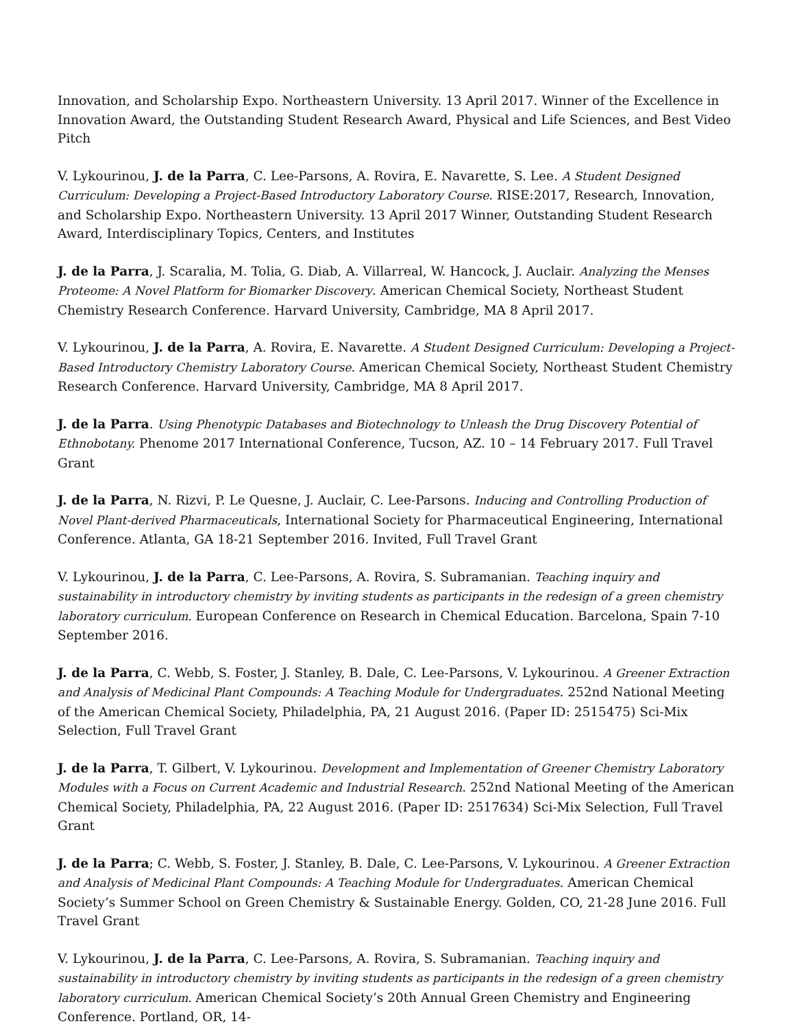Innovation, and Scholarship Expo. Northeastern University. 13 April 2017. Winner of the Excellence in Innovation Award, the Outstanding Student Research Award, Physical and Life Sciences, and Best Video Pitch
V. Lykourinou, J. de la Parra, C. Lee-Parsons, A. Rovira, E. Navarette, S. Lee. A Student Designed Curriculum: Developing a Project-Based Introductory Laboratory Course. RISE:2017, Research, Innovation, and Scholarship Expo. Northeastern University. 13 April 2017 Winner, Outstanding Student Research Award, Interdisciplinary Topics, Centers, and Institutes
J. de la Parra, J. Scaralia, M. Tolia, G. Diab, A. Villarreal, W. Hancock, J. Auclair. Analyzing the Menses Proteome: A Novel Platform for Biomarker Discovery. American Chemical Society, Northeast Student Chemistry Research Conference. Harvard University, Cambridge, MA 8 April 2017.
V. Lykourinou, J. de la Parra, A. Rovira, E. Navarette. A Student Designed Curriculum: Developing a Project-Based Introductory Chemistry Laboratory Course. American Chemical Society, Northeast Student Chemistry Research Conference. Harvard University, Cambridge, MA 8 April 2017.
J. de la Parra. Using Phenotypic Databases and Biotechnology to Unleash the Drug Discovery Potential of Ethnobotany. Phenome 2017 International Conference, Tucson, AZ. 10 – 14 February 2017. Full Travel Grant
J. de la Parra, N. Rizvi, P. Le Quesne, J. Auclair, C. Lee-Parsons. Inducing and Controlling Production of Novel Plant-derived Pharmaceuticals, International Society for Pharmaceutical Engineering, International Conference. Atlanta, GA 18-21 September 2016. Invited, Full Travel Grant
V. Lykourinou, J. de la Parra, C. Lee-Parsons, A. Rovira, S. Subramanian. Teaching inquiry and sustainability in introductory chemistry by inviting students as participants in the redesign of a green chemistry laboratory curriculum. European Conference on Research in Chemical Education. Barcelona, Spain 7-10 September 2016.
J. de la Parra, C. Webb, S. Foster, J. Stanley, B. Dale, C. Lee-Parsons, V. Lykourinou. A Greener Extraction and Analysis of Medicinal Plant Compounds: A Teaching Module for Undergraduates. 252nd National Meeting of the American Chemical Society, Philadelphia, PA, 21 August 2016. (Paper ID: 2515475) Sci-Mix Selection, Full Travel Grant
J. de la Parra, T. Gilbert, V. Lykourinou. Development and Implementation of Greener Chemistry Laboratory Modules with a Focus on Current Academic and Industrial Research. 252nd National Meeting of the American Chemical Society, Philadelphia, PA, 22 August 2016. (Paper ID: 2517634) Sci-Mix Selection, Full Travel Grant
J. de la Parra; C. Webb, S. Foster, J. Stanley, B. Dale, C. Lee-Parsons, V. Lykourinou. A Greener Extraction and Analysis of Medicinal Plant Compounds: A Teaching Module for Undergraduates. American Chemical Society’s Summer School on Green Chemistry & Sustainable Energy. Golden, CO, 21-28 June 2016. Full Travel Grant
V. Lykourinou, J. de la Parra, C. Lee-Parsons, A. Rovira, S. Subramanian. Teaching inquiry and sustainability in introductory chemistry by inviting students as participants in the redesign of a green chemistry laboratory curriculum. American Chemical Society’s 20th Annual Green Chemistry and Engineering Conference. Portland, OR, 14-